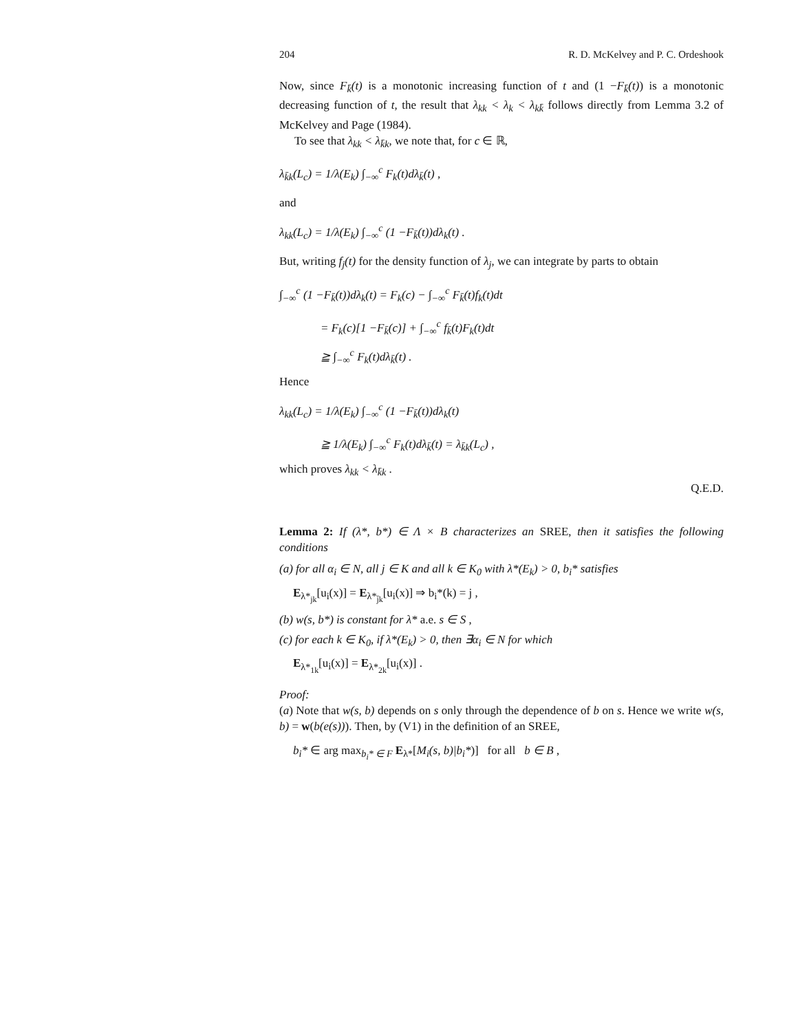204 R. D. McKelvey and P. C. Ordeshook
Now, since F<sub>k̄</sub>(t) is a monotonic increasing function of t and (1 −F<sub>k̄</sub>(t)) is a monotonic decreasing function of t, the result that λ<sub>kk</sub> < λ<sub>k</sub> < λ<sub>kk̄</sub> follows directly from Lemma 3.2 of McKelvey and Page (1984).
To see that λ<sub>kk</sub> < λ<sub>k̄k</sub>, we note that, for c ∈ ℝ,
λ<sub>k̄k</sub>(L<sub>c</sub>) = 1/λ(E<sub>k</sub>) ∫<sub>−∞</sub><sup>c</sup> F<sub>k</sub>(t)dλ<sub>k̄</sub>(t) ,
and
λ<sub>kk</sub>(L<sub>c</sub>) = 1/λ(E<sub>k</sub>) ∫<sub>−∞</sub><sup>c</sup> (1 −F<sub>k̄</sub>(t))dλ<sub>k</sub>(t) .
But, writing f<sub>j</sub>(t) for the density function of λ<sub>j</sub>, we can integrate by parts to obtain
∫<sub>−∞</sub><sup>c</sup> (1 −F<sub>k̄</sub>(t))dλ<sub>k</sub>(t) = F<sub>k</sub>(c) − ∫<sub>−∞</sub><sup>c</sup> F<sub>k̄</sub>(t)f<sub>k</sub>(t)dt
= F<sub>k</sub>(c)[1 −F<sub>k̄</sub>(c)] + ∫<sub>−∞</sub><sup>c</sup> f<sub>k̄</sub>(t)F<sub>k</sub>(t)dt
≧ ∫<sub>−∞</sub><sup>c</sup> F<sub>k</sub>(t)dλ<sub>k̄</sub>(t) .
Hence
λ<sub>kk</sub>(L<sub>c</sub>) = 1/λ(E<sub>k</sub>) ∫<sub>−∞</sub><sup>c</sup> (1 −F<sub>k̄</sub>(t))dλ<sub>k</sub>(t)
≧ 1/λ(E<sub>k</sub>) ∫<sub>−∞</sub><sup>c</sup> F<sub>k</sub>(t)dλ<sub>k̄</sub>(t) = λ<sub>k̄k</sub>(L<sub>c</sub>) ,
which proves λ<sub>kk</sub> < λ<sub>k̄k</sub> .
Q.E.D.
Lemma 2: If (λ*, b*) ∈ Λ × B characterizes an SREE, then it satisfies the following conditions
(a) for all α<sub>i</sub> ∈ N, all j ∈ K and all k ∈ K<sub>0</sub> with λ*(E<sub>k</sub>) > 0, b<sub>i</sub>* satisfies
E<sub>λ*<sub>jk</sub></sub>[u<sub>i</sub>(x)] = E<sub>λ*<sub>j̄k</sub></sub>[u<sub>i</sub>(x)] ⇒ b<sub>i</sub>*(k) = j ,
(b) w(s, b*) is constant for λ* a.e. s ∈ S ,
(c) for each k ∈ K<sub>0</sub>, if λ*(E<sub>k</sub>) > 0, then ∃α<sub>i</sub> ∈ N for which
E<sub>λ*<sub>1k</sub></sub>[u<sub>i</sub>(x)] = E<sub>λ*<sub>2k</sub></sub>[u<sub>i</sub>(x)] .
Proof:
(a) Note that w(s, b) depends on s only through the dependence of b on s. Hence we write w(s, b) = w(b(e(s))). Then, by (V1) in the definition of an SREE,
b<sub>i</sub>* ∈ arg max<sub>b<sub>i</sub>* ∈ F</sub> E<sub>λ*</sub>[M<sub>i</sub>(s, b)|b<sub>i</sub>*)] for all b ∈ B ,